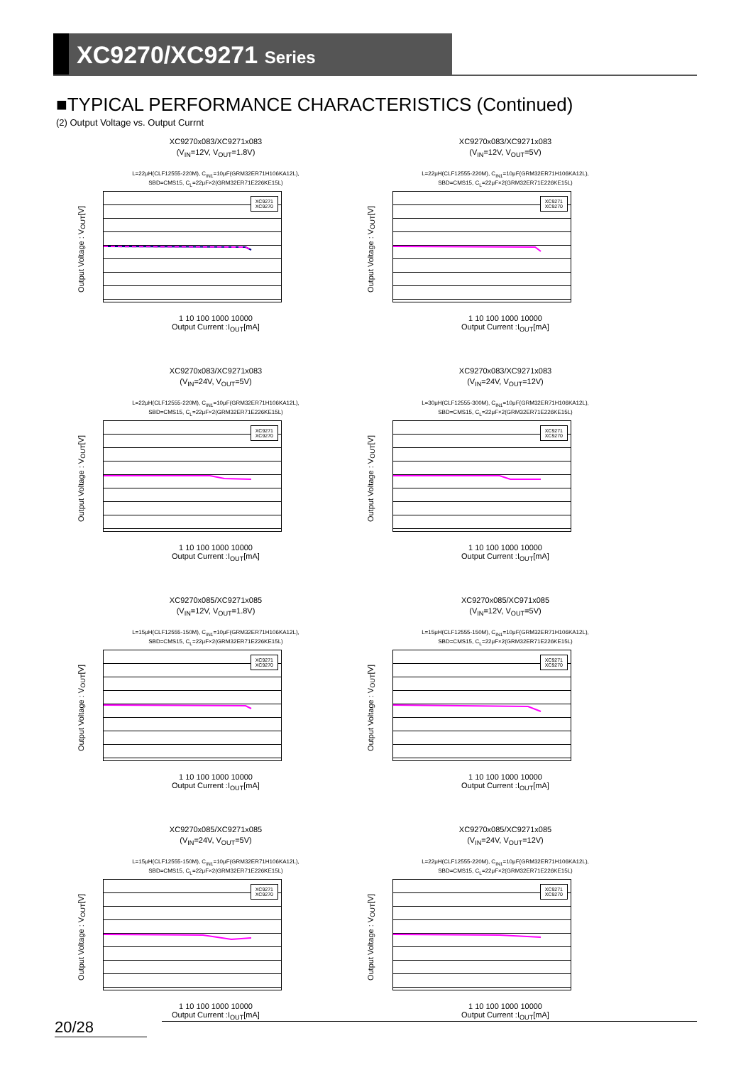XC9270/XC9271 Series
■TYPICAL PERFORMANCE CHARACTERISTICS (Continued)
(2) Output Voltage vs. Output Currnt
XC9270x083/XC9271x083
(V<sub>IN</sub>=12V, V<sub>OUT</sub>=1.8V)
L=22μH(CLF12555-220M), C<sub>IN1</sub>=10μF(GRM32ER71H106KA12L),
SBD=CMS15, C<sub>L</sub>=22μF×2(GRM32ER71E226KE15L)
Output Voltage : V<sub>OUT</sub>[V]
XC9271
XC9270
1 10 100 1000 10000
Output Current :I<sub>OUT</sub>[mA]
XC9270x083/XC9271x083
(V<sub>IN</sub>=12V, V<sub>OUT</sub>=5V)
L=22μH(CLF12555-220M), C<sub>IN1</sub>=10μF(GRM32ER71H106KA12L),
SBD=CMS15, C<sub>L</sub>=22μF×2(GRM32ER71E226KE15L)
Output Voltage : V<sub>OUT</sub>[V]
XC9271
XC9270
1 10 100 1000 10000
Output Current :I<sub>OUT</sub>[mA]
XC9270x083/XC9271x083
(V<sub>IN</sub>=24V, V<sub>OUT</sub>=5V)
L=22μH(CLF12555-220M), C<sub>IN1</sub>=10μF(GRM32ER71H106KA12L),
SBD=CMS15, C<sub>L</sub>=22μF×2(GRM32ER71E226KE15L)
Output Voltage : V<sub>OUT</sub>[V]
XC9271
XC9270
1 10 100 1000 10000
Output Current :I<sub>OUT</sub>[mA]
XC9270x083/XC9271x083
(V<sub>IN</sub>=24V, V<sub>OUT</sub>=12V)
L=30μH(CLF12555-300M), C<sub>IN1</sub>=10μF(GRM32ER71H106KA12L),
SBD=CMS15, C<sub>L</sub>=22μF×2(GRM32ER71E226KE15L)
Output Voltage : V<sub>OUT</sub>[V]
XC9271
XC9270
1 10 100 1000 10000
Output Current :I<sub>OUT</sub>[mA]
XC9270x085/XC9271x085
(V<sub>IN</sub>=12V, V<sub>OUT</sub>=1.8V)
L=15μH(CLF12555-150M), C<sub>IN1</sub>=10μF(GRM32ER71H106KA12L),
SBD=CMS15, C<sub>L</sub>=22μF×2(GRM32ER71E226KE15L)
Output Voltage : V<sub>OUT</sub>[V]
XC9271
XC9270
1 10 100 1000 10000
Output Current :I<sub>OUT</sub>[mA]
XC9270x085/XC971x085
(V<sub>IN</sub>=12V, V<sub>OUT</sub>=5V)
L=15μH(CLF12555-150M), C<sub>IN1</sub>=10μF(GRM32ER71H106KA12L),
SBD=CMS15, C<sub>L</sub>=22μF×2(GRM32ER71E226KE15L)
Output Voltage : V<sub>OUT</sub>[V]
XC9271
XC9270
1 10 100 1000 10000
Output Current :I<sub>OUT</sub>[mA]
XC9270x085/XC9271x085
(V<sub>IN</sub>=24V, V<sub>OUT</sub>=5V)
L=15μH(CLF12555-150M), C<sub>IN1</sub>=10μF(GRM32ER71H106KA12L),
SBD=CMS15, C<sub>L</sub>=22μF×2(GRM32ER71E226KE15L)
Output Voltage : V<sub>OUT</sub>[V]
XC9271
XC9270
1 10 100 1000 10000
Output Current :I<sub>OUT</sub>[mA]
XC9270x085/XC9271x085
(V<sub>IN</sub>=24V, V<sub>OUT</sub>=12V)
L=22μH(CLF12555-220M), C<sub>IN1</sub>=10μF(GRM32ER71H106KA12L),
SBD=CMS15, C<sub>L</sub>=22μF×2(GRM32ER71E226KE15L)
Output Voltage : V<sub>OUT</sub>[V]
XC9271
XC9270
1 10 100 1000 10000
Output Current :I<sub>OUT</sub>[mA]
20/28